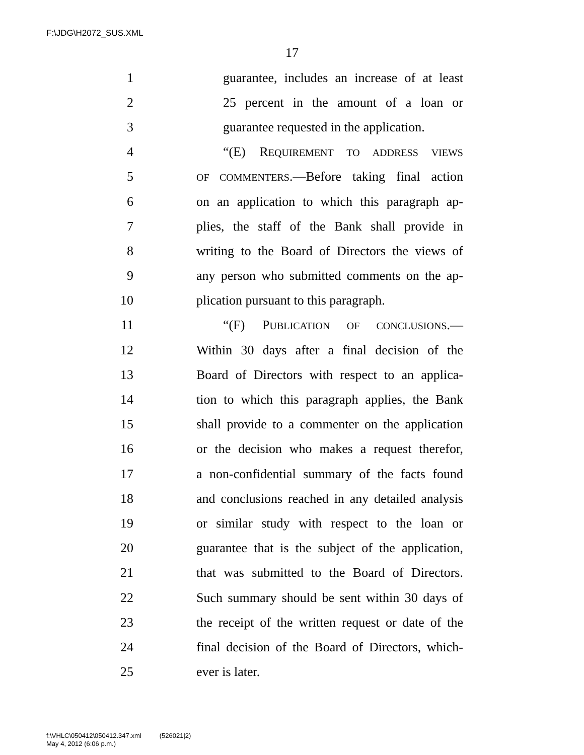F:\JDG\H2072_SUS.XML
17
1 guarantee, includes an increase of at least
2 25 percent in the amount of a loan or
3 guarantee requested in the application.
4 “(E) REQUIREMENT TO ADDRESS VIEWS
5 OF COMMENTERS.—Before taking final action
6 on an application to which this paragraph ap-
7 plies, the staff of the Bank shall provide in
8 writing to the Board of Directors the views of
9 any person who submitted comments on the ap-
10 plication pursuant to this paragraph.
11 “(F) PUBLICATION OF CONCLUSIONS.—
12 Within 30 days after a final decision of the
13 Board of Directors with respect to an applica-
14 tion to which this paragraph applies, the Bank
15 shall provide to a commenter on the application
16 or the decision who makes a request therefor,
17 a non-confidential summary of the facts found
18 and conclusions reached in any detailed analysis
19 or similar study with respect to the loan or
20 guarantee that is the subject of the application,
21 that was submitted to the Board of Directors.
22 Such summary should be sent within 30 days of
23 the receipt of the written request or date of the
24 final decision of the Board of Directors, which-
25 ever is later.
f:\VHLC\050412\050412.347.xml (526021|2)
May 4, 2012 (6:06 p.m.)